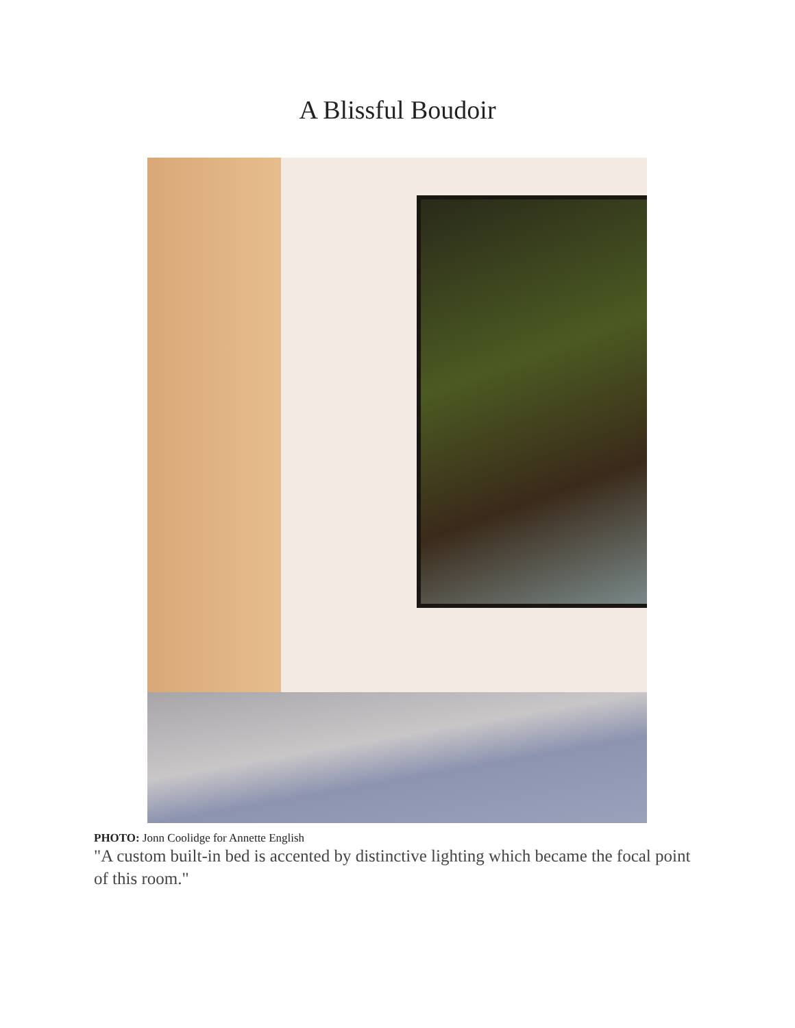A Blissful Boudoir
PHOTO: Jonn Coolidge for Annette English
"A custom built-in bed is accented by distinctive lighting which became the focal point of this room."